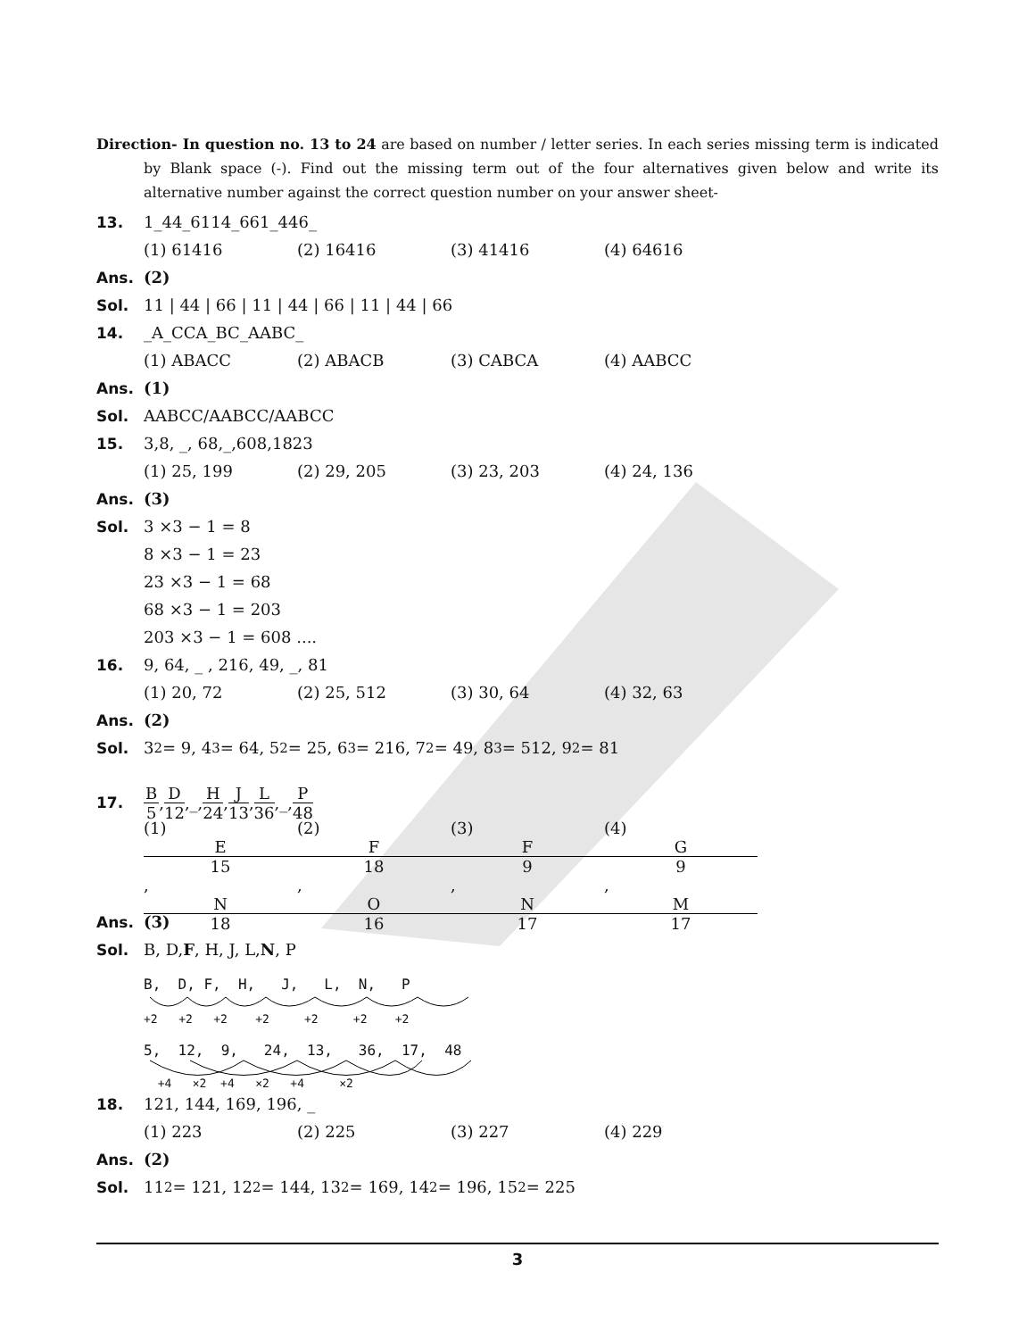Direction- In question no. 13 to 24 are based on number / letter series. In each series missing term is indicated by Blank space (-). Find out the missing term out of the four alternatives given below and write its alternative number against the correct question number on your answer sheet-
13. 1_44_6114_661_446_
(1) 61416 (2) 16416 (3) 41416 (4) 64616
Ans. (2)
Sol. 11 | 44 | 66 | 11 | 44 | 66 | 11 | 44 | 66
14. _A_CCA_BC_AABC_
(1) ABACC (2) ABACB (3) CABCA (4) AABCC
Ans. (1)
Sol. AABCC/AABCC/AABCC
15. 3,8, _, 68,_,608,1823
(1) 25, 199 (2) 29, 205 (3) 23, 203 (4) 24, 136
Ans. (3)
Sol. 3 ×3 − 1 = 8
8 ×3 − 1 = 23
23 ×3 − 1 = 68
68 ×3 − 1 = 203
203 ×3 − 1 = 608 ....
16. 9, 64, _ , 216, 49, _, 81
(1) 20, 72 (2) 25, 512 (3) 30, 64 (4) 32, 63
Ans. (2)
Sol. 3<sup>2</sup> = 9, 4<sup>3</sup> = 64, 5<sup>2</sup> = 25, 6<sup>3</sup> = 216, 7<sup>2</sup> = 49, 8<sup>3</sup> = 512, 9<sup>2</sup> = 81
17. B 5, D 12,_, H 24, J 13, L 36,_, P 48
(1) E 15, N 18 (2) F 18, O 16 (3) F 9, N 17 (4) G 9, M 17
Ans. (3)
Sol. B, D, F, H, J, L, N, P
B, D, F, H, J, L, N, P
+2 +2 +2 +2 +2 +2 +2
5, 12, 9, 24, 13, 36, 17, 48
+4 ×2 +4 ×2 +4 ×2
18. 121, 144, 169, 196, _
(1) 223 (2) 225 (3) 227 (4) 229
Ans. (2)
Sol. 11<sup>2</sup> = 121, 12<sup>2</sup> = 144, 13<sup>2</sup> = 169, 14<sup>2</sup> = 196, 15<sup>2</sup> = 225
3